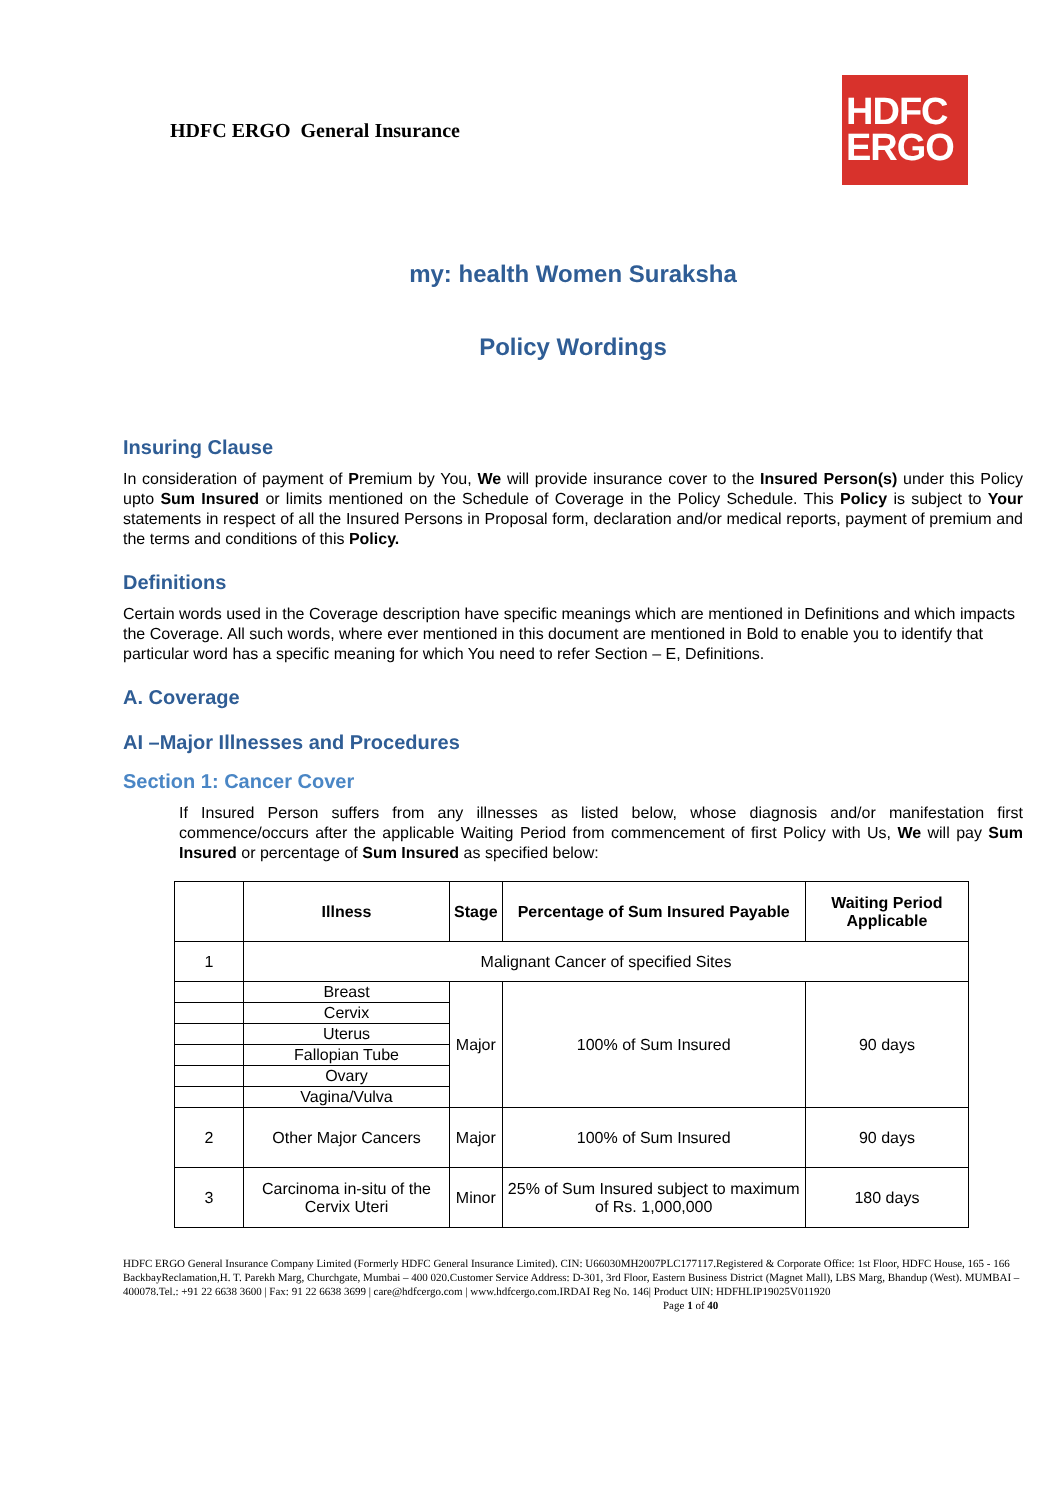HDFC ERGO General Insurance
HDFC
ERGO
my: health Women Suraksha
Policy Wordings
Insuring Clause
In consideration of payment of Premium by You, We will provide insurance cover to the Insured Person(s) under this Policy upto Sum Insured or limits mentioned on the Schedule of Coverage in the Policy Schedule. This Policy is subject to Your statements in respect of all the Insured Persons in Proposal form, declaration and/or medical reports, payment of premium and the terms and conditions of this Policy.
Definitions
Certain words used in the Coverage description have specific meanings which are mentioned in Definitions and which impacts the Coverage. All such words, where ever mentioned in this document are mentioned in Bold to enable you to identify that particular word has a specific meaning for which You need to refer Section – E, Definitions.
A. Coverage
AI –Major Illnesses and Procedures
Section 1: Cancer Cover
If Insured Person suffers from any illnesses as listed below, whose diagnosis and/or manifestation first commence/occurs after the applicable Waiting Period from commencement of first Policy with Us, We will pay Sum Insured or percentage of Sum Insured as specified below:
| | Illness | Stage | Percentage of Sum Insured Payable | Waiting Period Applicable |
| --- | --- | --- | --- | --- |
| 1 | Malignant Cancer of specified Sites | | | |
| | Breast | Major | 100% of Sum Insured | 90 days |
| | Cervix | | | |
| | Uterus | | | |
| | Fallopian Tube | | | |
| | Ovary | | | |
| | Vagina/Vulva | | | |
| 2 | Other Major Cancers | Major | 100% of Sum Insured | 90 days |
| 3 | Carcinoma in-situ of the Cervix Uteri | Minor | 25% of Sum Insured subject to maximum of Rs. 1,000,000 | 180 days |
HDFC ERGO General Insurance Company Limited (Formerly HDFC General Insurance Limited). CIN: U66030MH2007PLC177117.Registered & Corporate Office: 1st Floor, HDFC House, 165 - 166 BackbayReclamation,H. T. Parekh Marg, Churchgate, Mumbai – 400 020.Customer Service Address: D-301, 3rd Floor, Eastern Business District (Magnet Mall), LBS Marg, Bhandup (West). MUMBAI – 400078.Tel.: +91 22 6638 3600 | Fax: 91 22 6638 3699 | care@hdfcergo.com | www.hdfcergo.com.IRDAI Reg No. 146| Product UIN: HDFHLIP19025V011920 Page 1 of 40